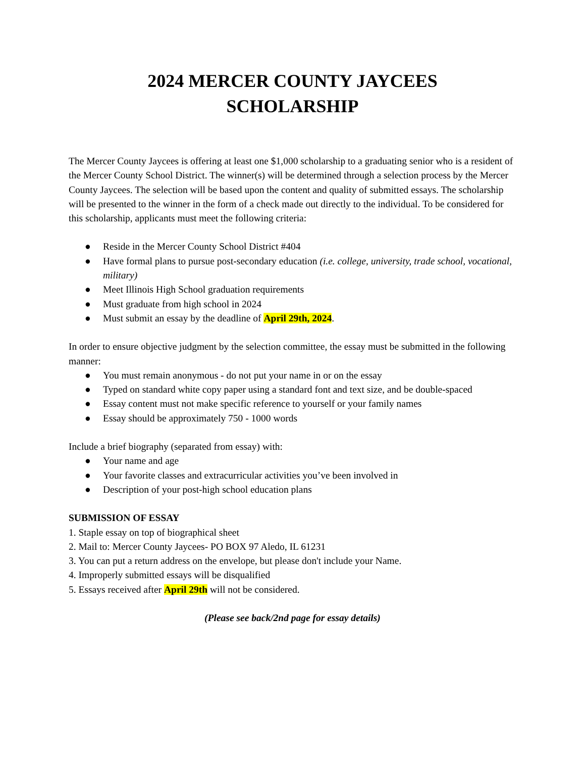2024 MERCER COUNTY JAYCEES
SCHOLARSHIP
The Mercer County Jaycees is offering at least one $1,000 scholarship to a graduating senior who is a resident of the Mercer County School District. The winner(s) will be determined through a selection process by the Mercer County Jaycees. The selection will be based upon the content and quality of submitted essays. The scholarship will be presented to the winner in the form of a check made out directly to the individual. To be considered for this scholarship, applicants must meet the following criteria:
● Reside in the Mercer County School District #404
● Have formal plans to pursue post-secondary education (i.e. college, university, trade school, vocational, military)
● Meet Illinois High School graduation requirements
● Must graduate from high school in 2024
● Must submit an essay by the deadline of April 29th, 2024.
In order to ensure objective judgment by the selection committee, the essay must be submitted in the following manner:
● You must remain anonymous - do not put your name in or on the essay
● Typed on standard white copy paper using a standard font and text size, and be double-spaced
● Essay content must not make specific reference to yourself or your family names
● Essay should be approximately 750 - 1000 words
Include a brief biography (separated from essay) with:
● Your name and age
● Your favorite classes and extracurricular activities you’ve been involved in
● Description of your post-high school education plans
SUBMISSION OF ESSAY
1. Staple essay on top of biographical sheet
2. Mail to: Mercer County Jaycees- PO BOX 97 Aledo, IL 61231
3. You can put a return address on the envelope, but please don't include your Name.
4. Improperly submitted essays will be disqualified
5. Essays received after April 29th will not be considered.
(Please see back/2nd page for essay details)